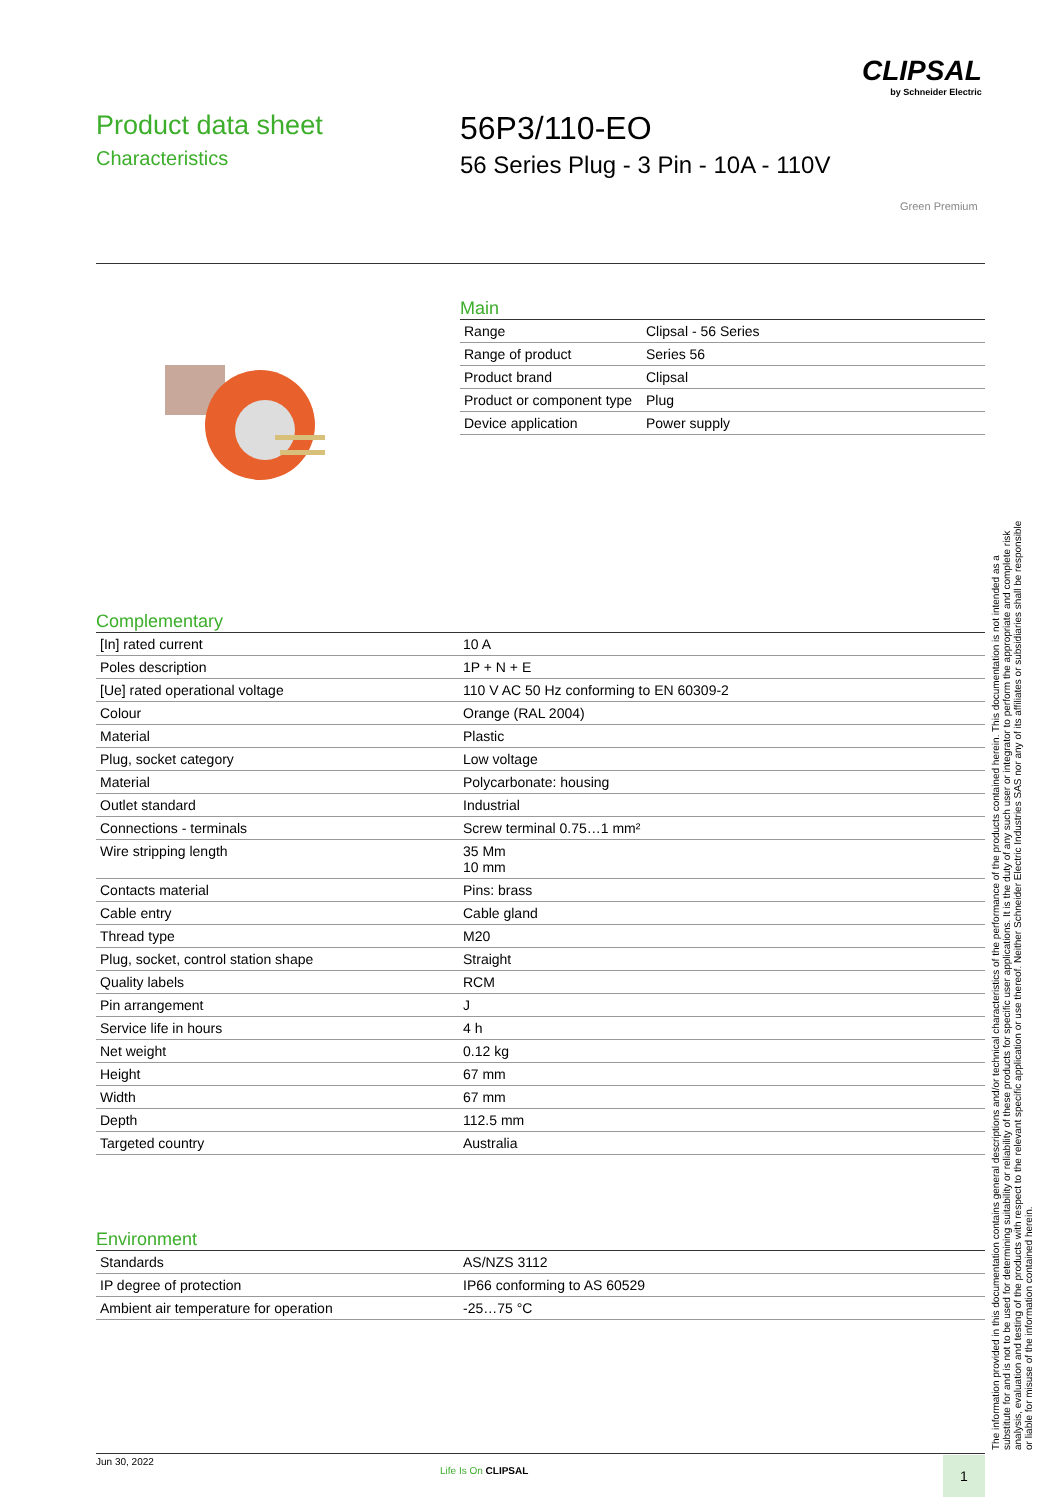CLIPSAL
by Schneider Electric
Product data sheet
Characteristics
56P3/110-EO
56 Series Plug - 3 Pin - 10A - 110V
Green Premium
Main
| Range | Clipsal - 56 Series |
| Range of product | Series 56 |
| Product brand | Clipsal |
| Product or component type | Plug |
| Device application | Power supply |
Complementary
| [In] rated current | 10 A |
| Poles description | 1P + N + E |
| [Ue] rated operational voltage | 110 V AC 50 Hz conforming to EN 60309-2 |
| Colour | Orange (RAL 2004) |
| Material | Plastic |
| Plug, socket category | Low voltage |
| Material | Polycarbonate: housing |
| Outlet standard | Industrial |
| Connections - terminals | Screw terminal 0.75…1 mm² |
| Wire stripping length | 35 Mm 10 mm |
| Contacts material | Pins: brass |
| Cable entry | Cable gland |
| Thread type | M20 |
| Plug, socket, control station shape | Straight |
| Quality labels | RCM |
| Pin arrangement | J |
| Service life in hours | 4 h |
| Net weight | 0.12 kg |
| Height | 67 mm |
| Width | 67 mm |
| Depth | 112.5 mm |
| Targeted country | Australia |
Environment
| Standards | AS/NZS 3112 |
| IP degree of protection | IP66 conforming to AS 60529 |
| Ambient air temperature for operation | -25…75 °C |
The information provided in this documentation contains general descriptions and/or technical characteristics of the performance of the products contained herein. This documentation is not intended as a substitute for and is not to be used for determining suitability or reliability of these products for specific user applications. It is the duty of any such user or integrator to perform the appropriate and complete risk analysis, evaluation and testing of the products with respect to the relevant specific application or use thereof. Neither Schneider Electric Industries SAS nor any of its affiliates or subsidiaries shall be responsible or liable for misuse of the information contained herein.
Jun 30, 2022
Life Is On CLIPSAL 1